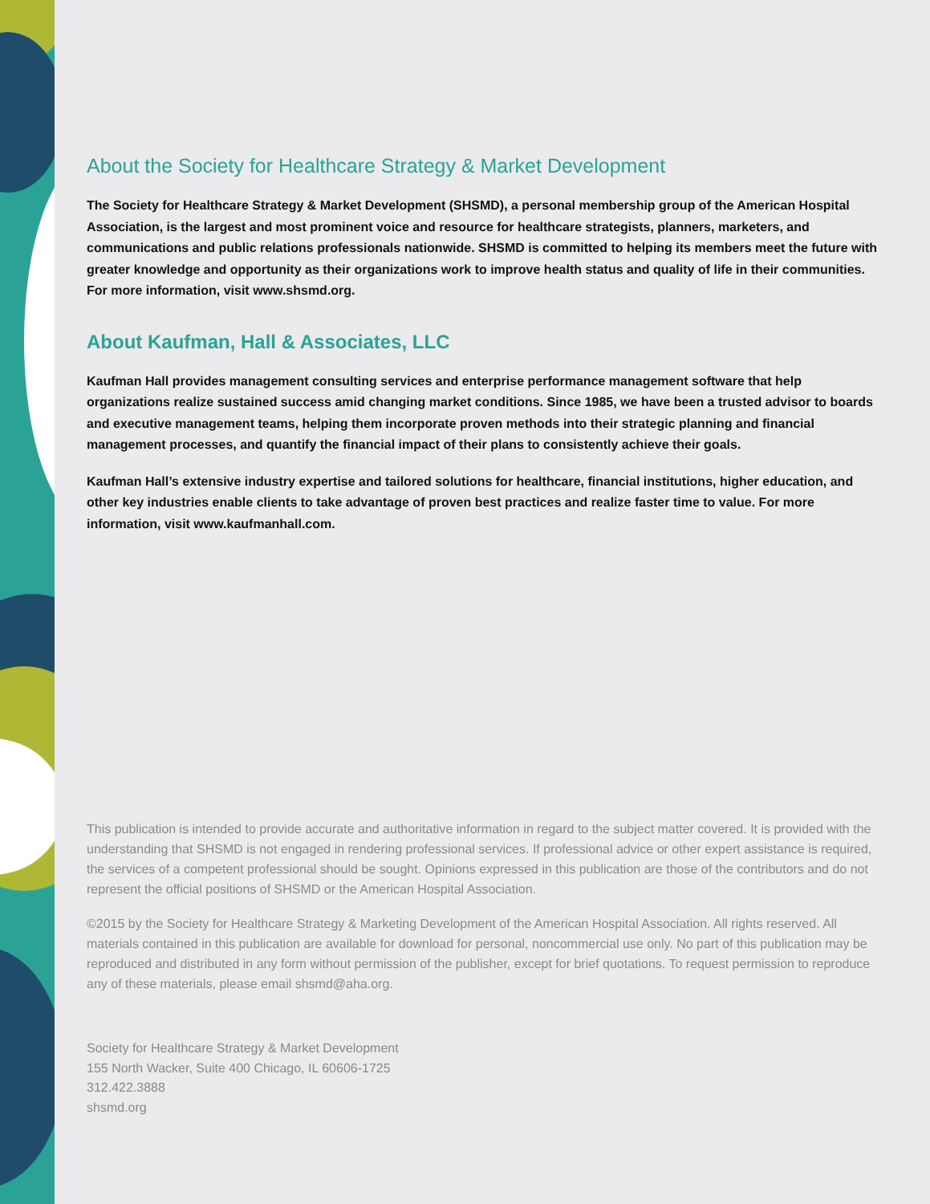About the Society for Healthcare Strategy & Market Development
The Society for Healthcare Strategy & Market Development (SHSMD), a personal membership group of the American Hospital Association, is the largest and most prominent voice and resource for healthcare strategists, planners, marketers, and communications and public relations professionals nationwide. SHSMD is committed to helping its members meet the future with greater knowledge and opportunity as their organizations work to improve health status and quality of life in their communities. For more information, visit www.shsmd.org.
About Kaufman, Hall & Associates, LLC
Kaufman Hall provides management consulting services and enterprise performance management software that help organizations realize sustained success amid changing market conditions. Since 1985, we have been a trusted advisor to boards and executive management teams, helping them incorporate proven methods into their strategic planning and financial management processes, and quantify the financial impact of their plans to consistently achieve their goals.
Kaufman Hall’s extensive industry expertise and tailored solutions for healthcare, financial institutions, higher education, and other key industries enable clients to take advantage of proven best practices and realize faster time to value. For more information, visit www.kaufmanhall.com.
This publication is intended to provide accurate and authoritative information in regard to the subject matter covered. It is provided with the understanding that SHSMD is not engaged in rendering professional services. If professional advice or other expert assistance is required, the services of a competent professional should be sought. Opinions expressed in this publication are those of the contributors and do not represent the official positions of SHSMD or the American Hospital Association.
©2015 by the Society for Healthcare Strategy & Marketing Development of the American Hospital Association. All rights reserved. All materials contained in this publication are available for download for personal, noncommercial use only. No part of this publication may be reproduced and distributed in any form without permission of the publisher, except for brief quotations. To request permission to reproduce any of these materials, please email shsmd@aha.org.
Society for Healthcare Strategy & Market Development
155 North Wacker, Suite 400 Chicago, IL 60606-1725
312.422.3888
shsmd.org